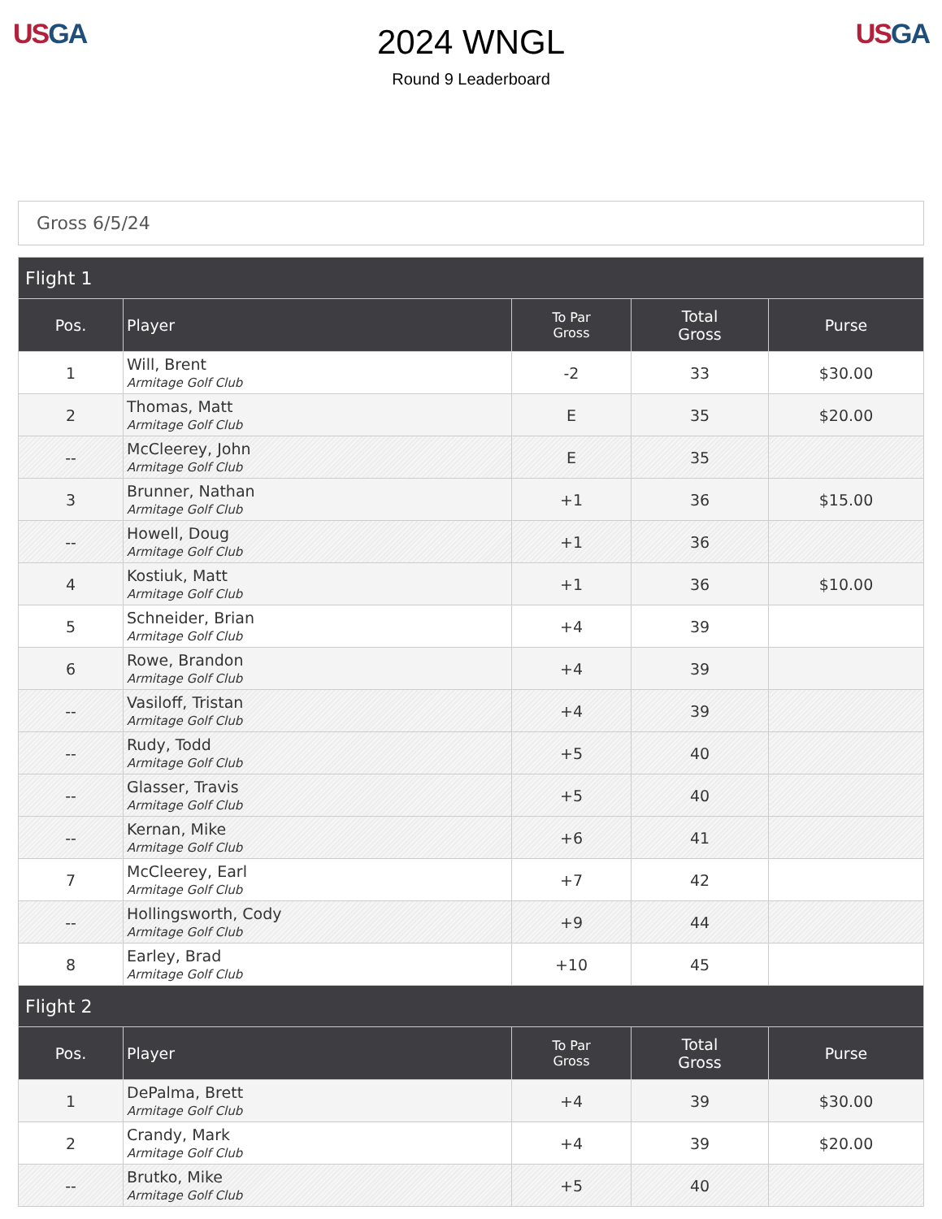US GA
2024 WNGL
Round 9 Leaderboard
US GA
Gross 6/5/24
| Flight 1 | | | | |
| --- | --- | --- | --- | --- |
| Pos. | Player | To Par Gross | Total Gross | Purse |
| 1 | Will, Brent Armitage Golf Club | -2 | 33 | $30.00 |
| 2 | Thomas, Matt Armitage Golf Club | E | 35 | $20.00 |
| -- | McCleerey, John Armitage Golf Club | E | 35 | |
| 3 | Brunner, Nathan Armitage Golf Club | +1 | 36 | $15.00 |
| -- | Howell, Doug Armitage Golf Club | +1 | 36 | |
| 4 | Kostiuk, Matt Armitage Golf Club | +1 | 36 | $10.00 |
| 5 | Schneider, Brian Armitage Golf Club | +4 | 39 | |
| 6 | Rowe, Brandon Armitage Golf Club | +4 | 39 | |
| -- | Vasiloff, Tristan Armitage Golf Club | +4 | 39 | |
| -- | Rudy, Todd Armitage Golf Club | +5 | 40 | |
| -- | Glasser, Travis Armitage Golf Club | +5 | 40 | |
| -- | Kernan, Mike Armitage Golf Club | +6 | 41 | |
| 7 | McCleerey, Earl Armitage Golf Club | +7 | 42 | |
| -- | Hollingsworth, Cody Armitage Golf Club | +9 | 44 | |
| 8 | Earley, Brad Armitage Golf Club | +10 | 45 | |
| Flight 2 | | | | |
| Pos. | Player | To Par Gross | Total Gross | Purse |
| 1 | DePalma, Brett Armitage Golf Club | +4 | 39 | $30.00 |
| 2 | Crandy, Mark Armitage Golf Club | +4 | 39 | $20.00 |
| -- | Brutko, Mike Armitage Golf Club | +5 | 40 | |